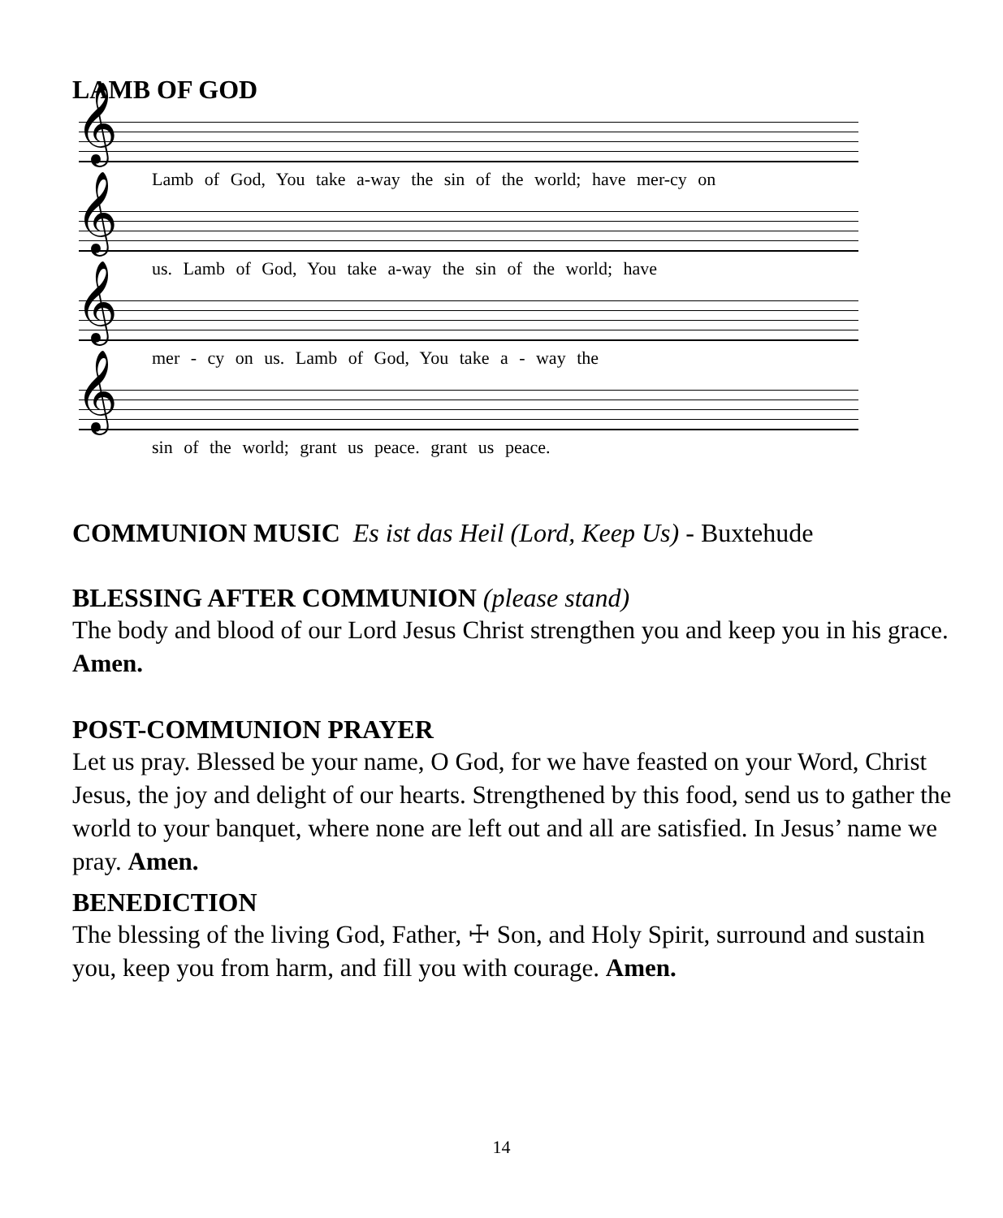LAMB OF GOD
𝄞
Lamb of God, You take a-way the sin of the world; have mer-cy on
𝄞
us. Lamb of God, You take a-way the sin of the world; have
𝄞
mer - cy on us. Lamb of God, You take a - way the
𝄞
sin of the world; grant us peace. grant us peace.
COMMUNION MUSIC Es ist das Heil (Lord, Keep Us) - Buxtehude
BLESSING AFTER COMMUNION (please stand)
The body and blood of our Lord Jesus Christ strengthen you and keep you in his grace. Amen.
POST-COMMUNION PRAYER
Let us pray. Blessed be your name, O God, for we have feasted on your Word, Christ Jesus, the joy and delight of our hearts. Strengthened by this food, send us to gather the world to your banquet, where none are left out and all are satisfied. In Jesus’ name we pray. Amen.
BENEDICTION
The blessing of the living God, Father, ☩ Son, and Holy Spirit, surround and sustain you, keep you from harm, and fill you with courage. Amen.
14